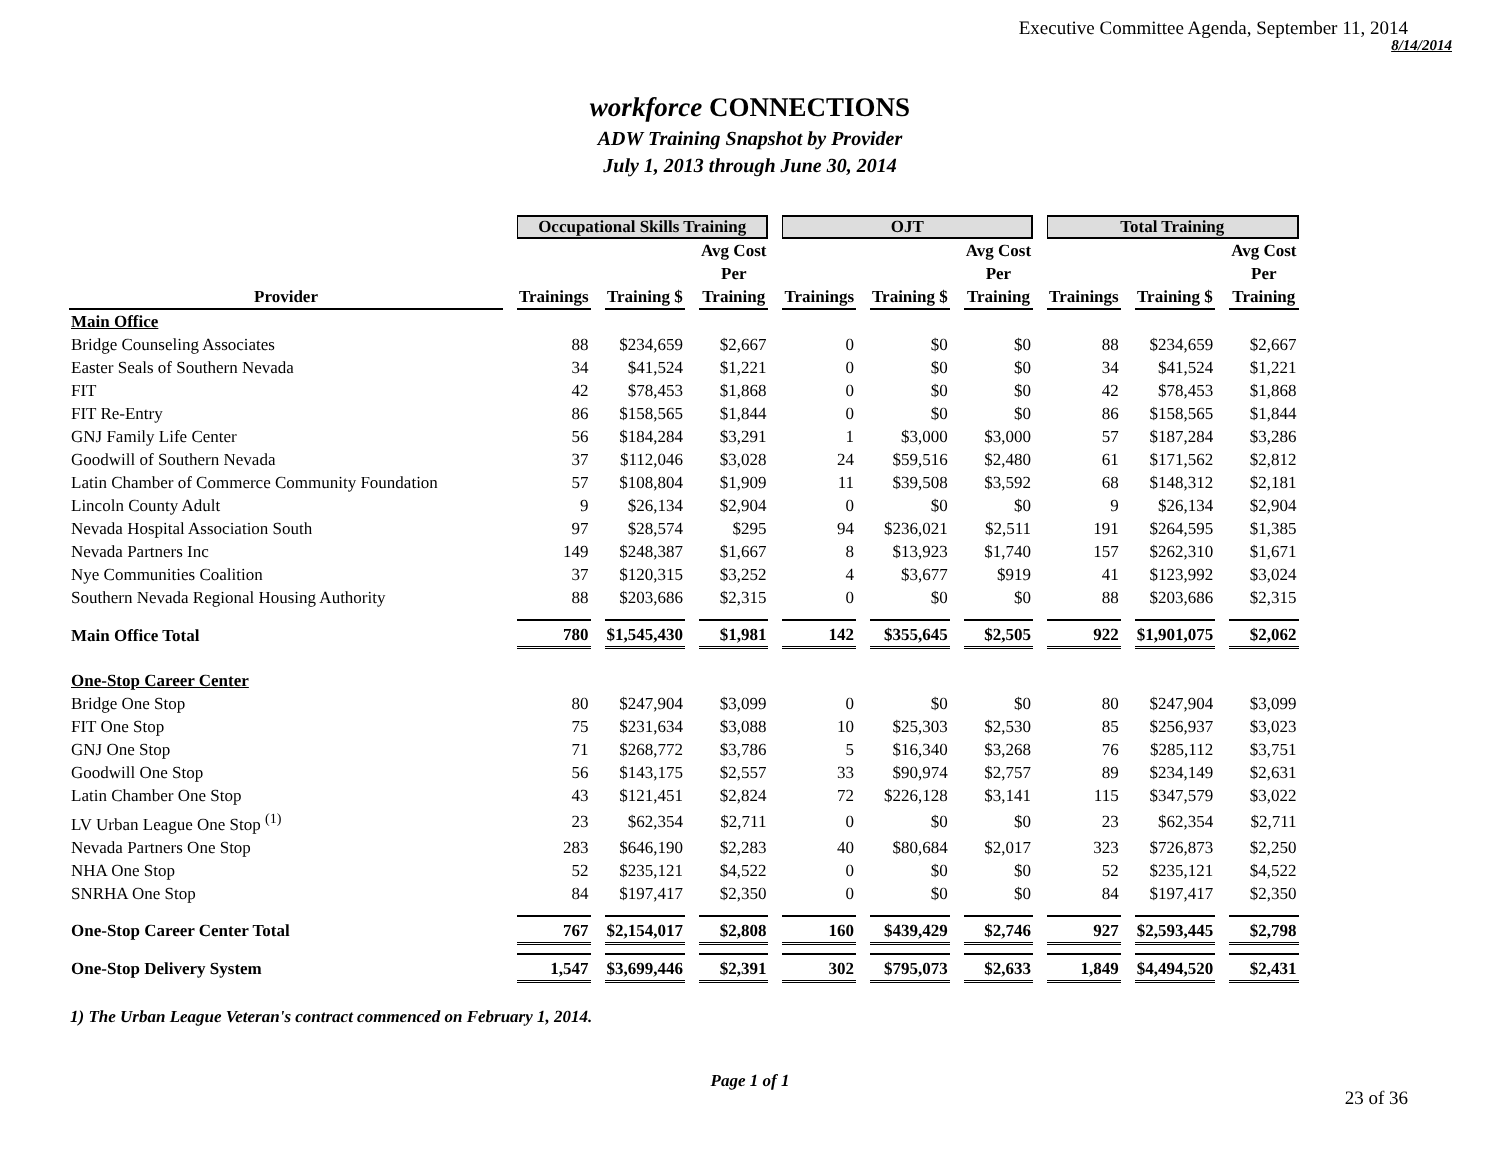Executive Committee Agenda, September 11, 2014
8/14/2014
workforce CONNECTIONS
ADW Training Snapshot by Provider
July 1, 2013 through June 30, 2014
| | Occupational Skills Training | | | OJT | | | Total Training | | |
| --- | --- | --- | --- | --- | --- | --- | --- | --- | --- |
| Provider | Trainings | Training $ | Avg Cost Per Training | Trainings | Training $ | Avg Cost Per Training | Trainings | Training $ | Avg Cost Per Training |
| Main Office | | | | | | | | | |
| Bridge Counseling Associates | 88 | $234,659 | $2,667 | 0 | $0 | $0 | 88 | $234,659 | $2,667 |
| Easter Seals of Southern Nevada | 34 | $41,524 | $1,221 | 0 | $0 | $0 | 34 | $41,524 | $1,221 |
| FIT | 42 | $78,453 | $1,868 | 0 | $0 | $0 | 42 | $78,453 | $1,868 |
| FIT Re-Entry | 86 | $158,565 | $1,844 | 0 | $0 | $0 | 86 | $158,565 | $1,844 |
| GNJ Family Life Center | 56 | $184,284 | $3,291 | 1 | $3,000 | $3,000 | 57 | $187,284 | $3,286 |
| Goodwill of Southern Nevada | 37 | $112,046 | $3,028 | 24 | $59,516 | $2,480 | 61 | $171,562 | $2,812 |
| Latin Chamber of Commerce Community Foundation | 57 | $108,804 | $1,909 | 11 | $39,508 | $3,592 | 68 | $148,312 | $2,181 |
| Lincoln County Adult | 9 | $26,134 | $2,904 | 0 | $0 | $0 | 9 | $26,134 | $2,904 |
| Nevada Hospital Association South | 97 | $28,574 | $295 | 94 | $236,021 | $2,511 | 191 | $264,595 | $1,385 |
| Nevada Partners Inc | 149 | $248,387 | $1,667 | 8 | $13,923 | $1,740 | 157 | $262,310 | $1,671 |
| Nye Communities Coalition | 37 | $120,315 | $3,252 | 4 | $3,677 | $919 | 41 | $123,992 | $3,024 |
| Southern Nevada Regional Housing Authority | 88 | $203,686 | $2,315 | 0 | $0 | $0 | 88 | $203,686 | $2,315 |
| Main Office Total | 780 | $1,545,430 | $1,981 | 142 | $355,645 | $2,505 | 922 | $1,901,075 | $2,062 |
| One-Stop Career Center | | | | | | | | | |
| Bridge One Stop | 80 | $247,904 | $3,099 | 0 | $0 | $0 | 80 | $247,904 | $3,099 |
| FIT One Stop | 75 | $231,634 | $3,088 | 10 | $25,303 | $2,530 | 85 | $256,937 | $3,023 |
| GNJ One Stop | 71 | $268,772 | $3,786 | 5 | $16,340 | $3,268 | 76 | $285,112 | $3,751 |
| Goodwill One Stop | 56 | $143,175 | $2,557 | 33 | $90,974 | $2,757 | 89 | $234,149 | $2,631 |
| Latin Chamber One Stop | 43 | $121,451 | $2,824 | 72 | $226,128 | $3,141 | 115 | $347,579 | $3,022 |
| LV Urban League One Stop <sup>(1)</sup> | 23 | $62,354 | $2,711 | 0 | $0 | $0 | 23 | $62,354 | $2,711 |
| Nevada Partners One Stop | 283 | $646,190 | $2,283 | 40 | $80,684 | $2,017 | 323 | $726,873 | $2,250 |
| NHA One Stop | 52 | $235,121 | $4,522 | 0 | $0 | $0 | 52 | $235,121 | $4,522 |
| SNRHA One Stop | 84 | $197,417 | $2,350 | 0 | $0 | $0 | 84 | $197,417 | $2,350 |
| One-Stop Career Center Total | 767 | $2,154,017 | $2,808 | 160 | $439,429 | $2,746 | 927 | $2,593,445 | $2,798 |
| One-Stop Delivery System | 1,547 | $3,699,446 | $2,391 | 302 | $795,073 | $2,633 | 1,849 | $4,494,520 | $2,431 |
1) The Urban League Veteran's contract commenced on February 1, 2014.
Page 1 of 1
23 of 36